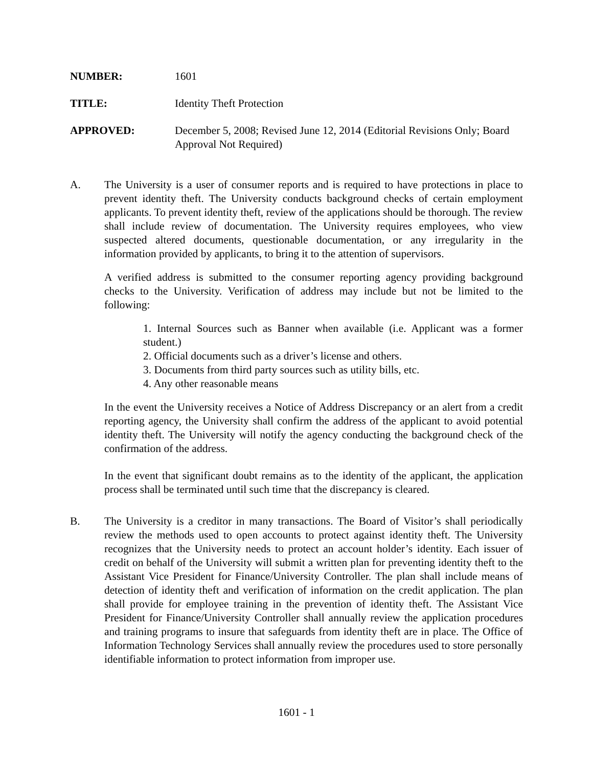NUMBER: 1601
TITLE: Identity Theft Protection
APPROVED: December 5, 2008; Revised June 12, 2014 (Editorial Revisions Only; Board Approval Not Required)
A. The University is a user of consumer reports and is required to have protections in place to prevent identity theft. The University conducts background checks of certain employment applicants. To prevent identity theft, review of the applications should be thorough. The review shall include review of documentation. The University requires employees, who view suspected altered documents, questionable documentation, or any irregularity in the information provided by applicants, to bring it to the attention of supervisors.
A verified address is submitted to the consumer reporting agency providing background checks to the University. Verification of address may include but not be limited to the following:
1. Internal Sources such as Banner when available (i.e. Applicant was a former student.)
2. Official documents such as a driver’s license and others.
3. Documents from third party sources such as utility bills, etc.
4. Any other reasonable means
In the event the University receives a Notice of Address Discrepancy or an alert from a credit reporting agency, the University shall confirm the address of the applicant to avoid potential identity theft. The University will notify the agency conducting the background check of the confirmation of the address.
In the event that significant doubt remains as to the identity of the applicant, the application process shall be terminated until such time that the discrepancy is cleared.
B. The University is a creditor in many transactions. The Board of Visitor’s shall periodically review the methods used to open accounts to protect against identity theft. The University recognizes that the University needs to protect an account holder’s identity. Each issuer of credit on behalf of the University will submit a written plan for preventing identity theft to the Assistant Vice President for Finance/University Controller. The plan shall include means of detection of identity theft and verification of information on the credit application. The plan shall provide for employee training in the prevention of identity theft. The Assistant Vice President for Finance/University Controller shall annually review the application procedures and training programs to insure that safeguards from identity theft are in place. The Office of Information Technology Services shall annually review the procedures used to store personally identifiable information to protect information from improper use.
1601 - 1